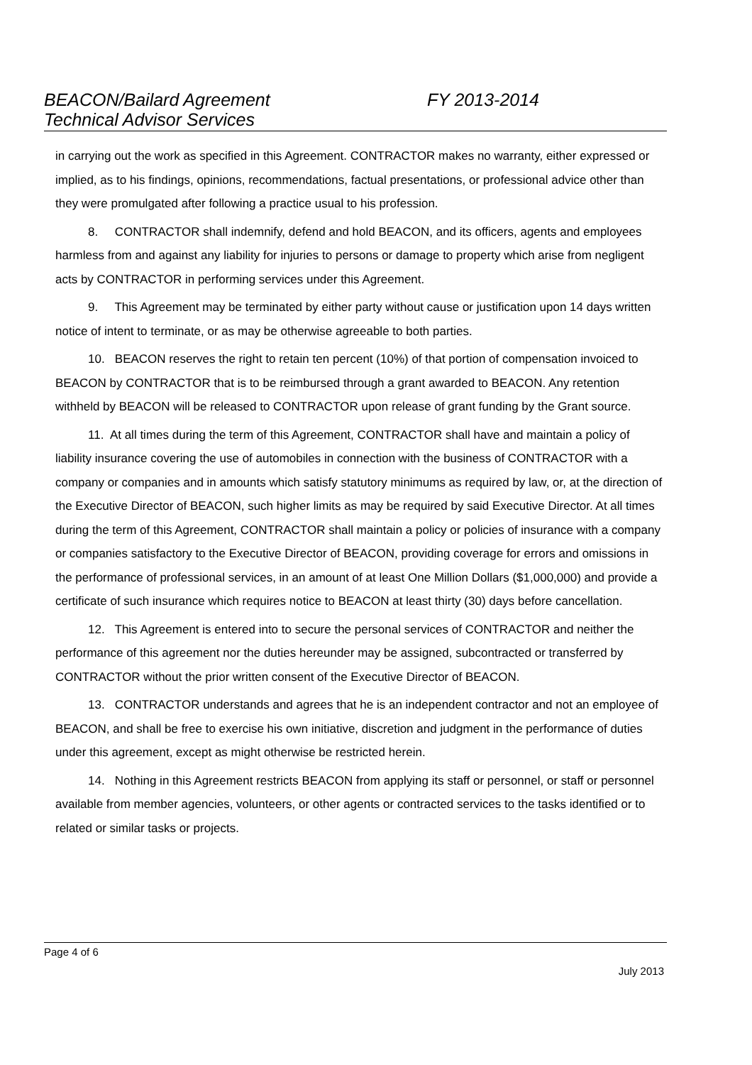BEACON/Bailard Agreement FY 2013-2014
Technical Advisor Services
in carrying out the work as specified in this Agreement. CONTRACTOR makes no warranty, either expressed or implied, as to his findings, opinions, recommendations, factual presentations, or professional advice other than they were promulgated after following a practice usual to his profession.
8. CONTRACTOR shall indemnify, defend and hold BEACON, and its officers, agents and employees harmless from and against any liability for injuries to persons or damage to property which arise from negligent acts by CONTRACTOR in performing services under this Agreement.
9. This Agreement may be terminated by either party without cause or justification upon 14 days written notice of intent to terminate, or as may be otherwise agreeable to both parties.
10. BEACON reserves the right to retain ten percent (10%) of that portion of compensation invoiced to BEACON by CONTRACTOR that is to be reimbursed through a grant awarded to BEACON. Any retention withheld by BEACON will be released to CONTRACTOR upon release of grant funding by the Grant source.
11. At all times during the term of this Agreement, CONTRACTOR shall have and maintain a policy of liability insurance covering the use of automobiles in connection with the business of CONTRACTOR with a company or companies and in amounts which satisfy statutory minimums as required by law, or, at the direction of the Executive Director of BEACON, such higher limits as may be required by said Executive Director. At all times during the term of this Agreement, CONTRACTOR shall maintain a policy or policies of insurance with a company or companies satisfactory to the Executive Director of BEACON, providing coverage for errors and omissions in the performance of professional services, in an amount of at least One Million Dollars ($1,000,000) and provide a certificate of such insurance which requires notice to BEACON at least thirty (30) days before cancellation.
12. This Agreement is entered into to secure the personal services of CONTRACTOR and neither the performance of this agreement nor the duties hereunder may be assigned, subcontracted or transferred by CONTRACTOR without the prior written consent of the Executive Director of BEACON.
13. CONTRACTOR understands and agrees that he is an independent contractor and not an employee of BEACON, and shall be free to exercise his own initiative, discretion and judgment in the performance of duties under this agreement, except as might otherwise be restricted herein.
14. Nothing in this Agreement restricts BEACON from applying its staff or personnel, or staff or personnel available from member agencies, volunteers, or other agents or contracted services to the tasks identified or to related or similar tasks or projects.
Page 4 of 6
July 2013